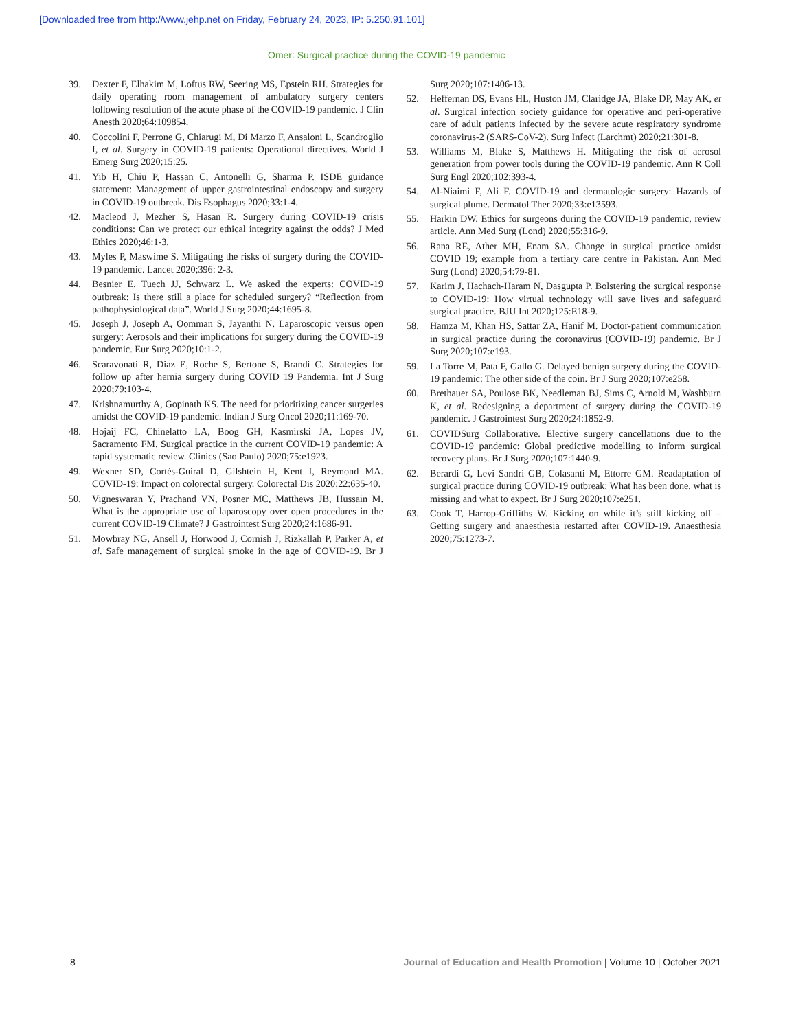[Downloaded free from http://www.jehp.net on Friday, February 24, 2023, IP: 5.250.91.101]
Omer: Surgical practice during the COVID-19 pandemic
39. Dexter F, Elhakim M, Loftus RW, Seering MS, Epstein RH. Strategies for daily operating room management of ambulatory surgery centers following resolution of the acute phase of the COVID-19 pandemic. J Clin Anesth 2020;64:109854.
40. Coccolini F, Perrone G, Chiarugi M, Di Marzo F, Ansaloni L, Scandroglio I, et al. Surgery in COVID-19 patients: Operational directives. World J Emerg Surg 2020;15:25.
41. Yib H, Chiu P, Hassan C, Antonelli G, Sharma P. ISDE guidance statement: Management of upper gastrointestinal endoscopy and surgery in COVID-19 outbreak. Dis Esophagus 2020;33:1-4.
42. Macleod J, Mezher S, Hasan R. Surgery during COVID-19 crisis conditions: Can we protect our ethical integrity against the odds? J Med Ethics 2020;46:1-3.
43. Myles P, Maswime S. Mitigating the risks of surgery during the COVID-19 pandemic. Lancet 2020;396: 2-3.
44. Besnier E, Tuech JJ, Schwarz L. We asked the experts: COVID-19 outbreak: Is there still a place for scheduled surgery? “Reflection from pathophysiological data”. World J Surg 2020;44:1695-8.
45. Joseph J, Joseph A, Oomman S, Jayanthi N. Laparoscopic versus open surgery: Aerosols and their implications for surgery during the COVID-19 pandemic. Eur Surg 2020;10:1-2.
46. Scaravonati R, Diaz E, Roche S, Bertone S, Brandi C. Strategies for follow up after hernia surgery during COVID 19 Pandemia. Int J Surg 2020;79:103-4.
47. Krishnamurthy A, Gopinath KS. The need for prioritizing cancer surgeries amidst the COVID-19 pandemic. Indian J Surg Oncol 2020;11:169-70.
48. Hojaij FC, Chinelatto LA, Boog GH, Kasmirski JA, Lopes JV, Sacramento FM. Surgical practice in the current COVID-19 pandemic: A rapid systematic review. Clinics (Sao Paulo) 2020;75:e1923.
49. Wexner SD, Cortés-Guiral D, Gilshtein H, Kent I, Reymond MA. COVID-19: Impact on colorectal surgery. Colorectal Dis 2020;22:635-40.
50. Vigneswaran Y, Prachand VN, Posner MC, Matthews JB, Hussain M. What is the appropriate use of laparoscopy over open procedures in the current COVID-19 Climate? J Gastrointest Surg 2020;24:1686-91.
51. Mowbray NG, Ansell J, Horwood J, Cornish J, Rizkallah P, Parker A, et al. Safe management of surgical smoke in the age of COVID-19. Br J Surg 2020;107:1406-13.
52. Heffernan DS, Evans HL, Huston JM, Claridge JA, Blake DP, May AK, et al. Surgical infection society guidance for operative and peri-operative care of adult patients infected by the severe acute respiratory syndrome coronavirus-2 (SARS-CoV-2). Surg Infect (Larchmt) 2020;21:301-8.
53. Williams M, Blake S, Matthews H. Mitigating the risk of aerosol generation from power tools during the COVID-19 pandemic. Ann R Coll Surg Engl 2020;102:393-4.
54. Al-Niaimi F, Ali F. COVID-19 and dermatologic surgery: Hazards of surgical plume. Dermatol Ther 2020;33:e13593.
55. Harkin DW. Ethics for surgeons during the COVID-19 pandemic, review article. Ann Med Surg (Lond) 2020;55:316-9.
56. Rana RE, Ather MH, Enam SA. Change in surgical practice amidst COVID 19; example from a tertiary care centre in Pakistan. Ann Med Surg (Lond) 2020;54:79-81.
57. Karim J, Hachach-Haram N, Dasgupta P. Bolstering the surgical response to COVID-19: How virtual technology will save lives and safeguard surgical practice. BJU Int 2020;125:E18-9.
58. Hamza M, Khan HS, Sattar ZA, Hanif M. Doctor-patient communication in surgical practice during the coronavirus (COVID-19) pandemic. Br J Surg 2020;107:e193.
59. La Torre M, Pata F, Gallo G. Delayed benign surgery during the COVID-19 pandemic: The other side of the coin. Br J Surg 2020;107:e258.
60. Brethauer SA, Poulose BK, Needleman BJ, Sims C, Arnold M, Washburn K, et al. Redesigning a department of surgery during the COVID-19 pandemic. J Gastrointest Surg 2020;24:1852-9.
61. COVIDSurg Collaborative. Elective surgery cancellations due to the COVID-19 pandemic: Global predictive modelling to inform surgical recovery plans. Br J Surg 2020;107:1440-9.
62. Berardi G, Levi Sandri GB, Colasanti M, Ettorre GM. Readaptation of surgical practice during COVID-19 outbreak: What has been done, what is missing and what to expect. Br J Surg 2020;107:e251.
63. Cook T, Harrop-Griffiths W. Kicking on while it’s still kicking off – Getting surgery and anaesthesia restarted after COVID-19. Anaesthesia 2020;75:1273-7.
8 Journal of Education and Health Promotion | Volume 10 | October 2021